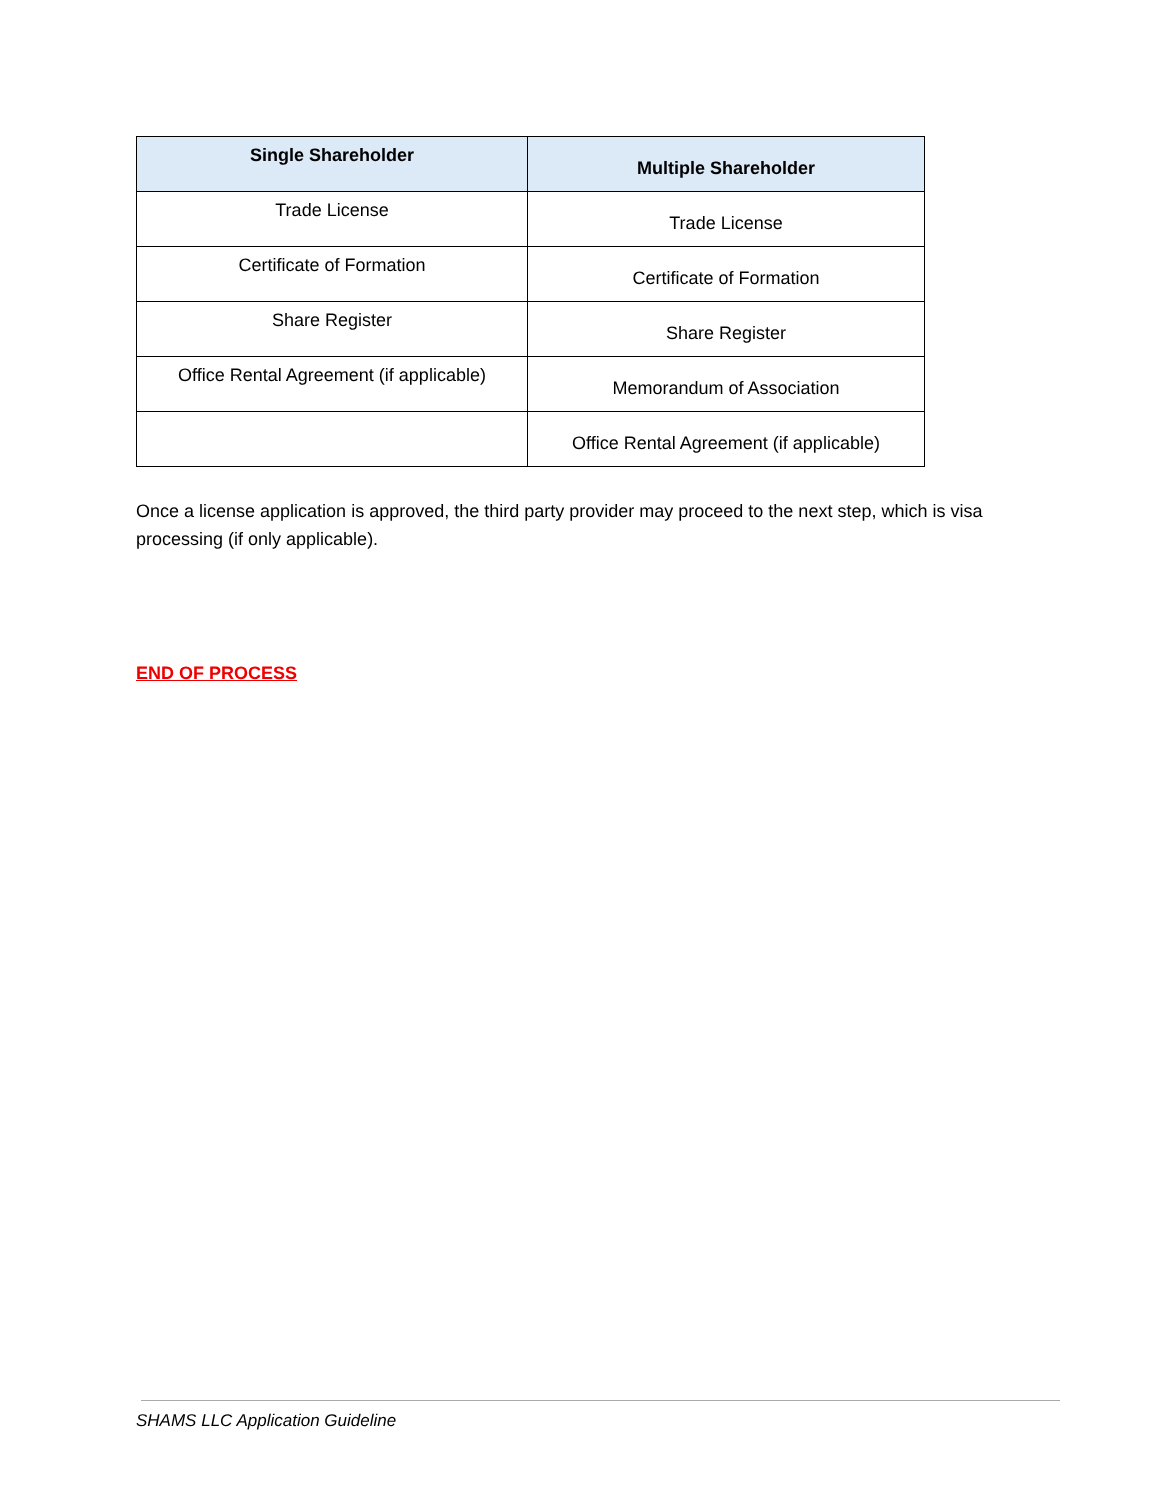| Single Shareholder | Multiple Shareholder |
| --- | --- |
| Trade License | Trade License |
| Certificate of Formation | Certificate of Formation |
| Share Register | Share Register |
| Office Rental Agreement (if applicable) | Memorandum of Association |
| | Office Rental Agreement (if applicable) |
Once a license application is approved, the third party provider may proceed to the next step, which is visa processing (if only applicable).
END OF PROCESS
SHAMS LLC Application Guideline